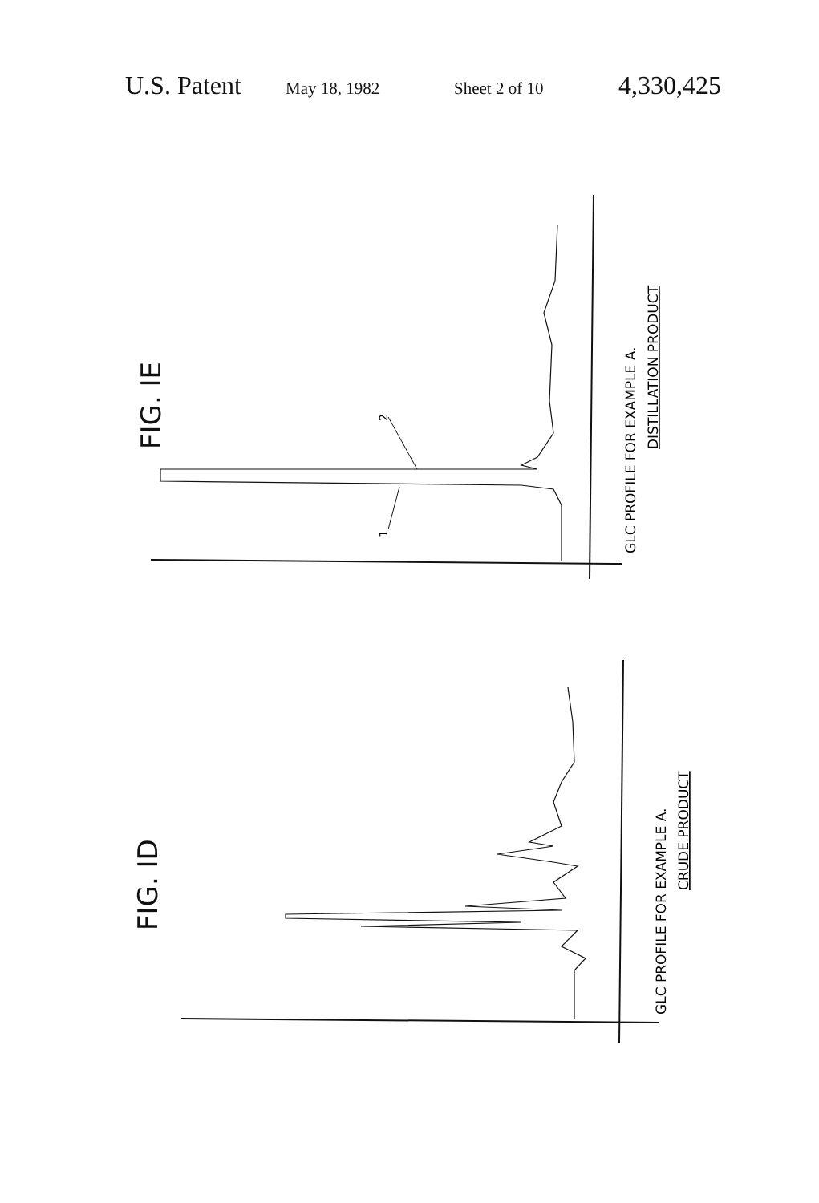U.S. Patent May 18, 1982 Sheet 2 of 10 4,330,425
FIG. IE
FIG. ID
2
1
GLC PROFILE FOR EXAMPLE A.
DISTILLATION PRODUCT
GLC PROFILE FOR EXAMPLE A.
CRUDE PRODUCT